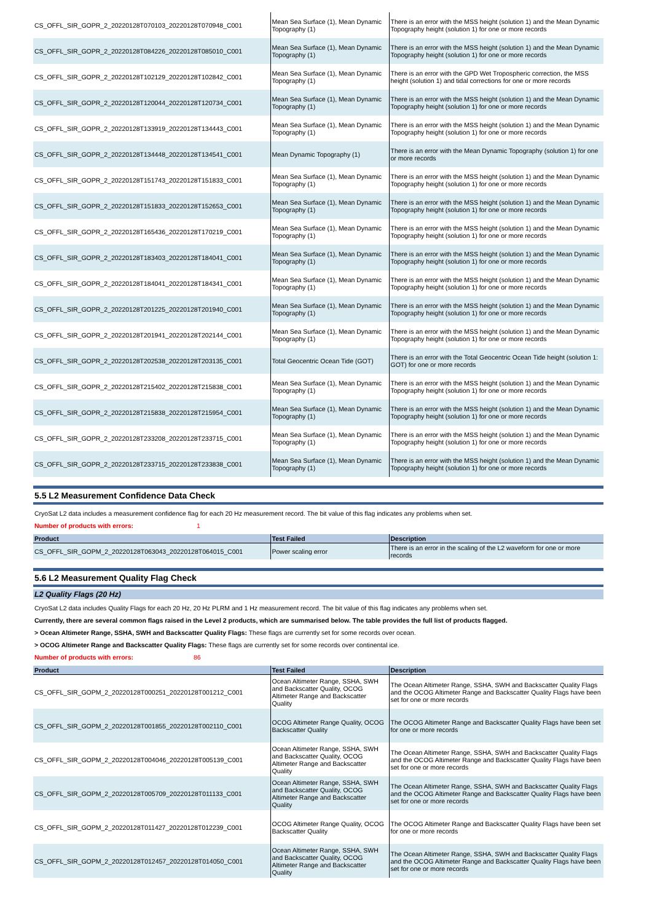| CS_OFFL_SIR_GOPR_2_20220128T070103_20220128T070948_C001 | Mean Sea Surface (1), Mean Dynamic Topography (1) | There is an error with the MSS height (solution 1) and the Mean Dynamic Topography height (solution 1) for one or more records |
| CS_OFFL_SIR_GOPR_2_20220128T084226_20220128T085010_C001 | Mean Sea Surface (1), Mean Dynamic Topography (1) | There is an error with the MSS height (solution 1) and the Mean Dynamic Topography height (solution 1) for one or more records |
| CS_OFFL_SIR_GOPR_2_20220128T102129_20220128T102842_C001 | Mean Sea Surface (1), Mean Dynamic Topography (1) | There is an error with the GPD Wet Tropospheric correction, the MSS height (solution 1) and tidal corrections for one or more records |
| CS_OFFL_SIR_GOPR_2_20220128T120044_20220128T120734_C001 | Mean Sea Surface (1), Mean Dynamic Topography (1) | There is an error with the MSS height (solution 1) and the Mean Dynamic Topography height (solution 1) for one or more records |
| CS_OFFL_SIR_GOPR_2_20220128T133919_20220128T134443_C001 | Mean Sea Surface (1), Mean Dynamic Topography (1) | There is an error with the MSS height (solution 1) and the Mean Dynamic Topography height (solution 1) for one or more records |
| CS_OFFL_SIR_GOPR_2_20220128T134448_20220128T134541_C001 | Mean Dynamic Topography (1) | There is an error with the Mean Dynamic Topography (solution 1) for one or more records |
| CS_OFFL_SIR_GOPR_2_20220128T151743_20220128T151833_C001 | Mean Sea Surface (1), Mean Dynamic Topography (1) | There is an error with the MSS height (solution 1) and the Mean Dynamic Topography height (solution 1) for one or more records |
| CS_OFFL_SIR_GOPR_2_20220128T151833_20220128T152653_C001 | Mean Sea Surface (1), Mean Dynamic Topography (1) | There is an error with the MSS height (solution 1) and the Mean Dynamic Topography height (solution 1) for one or more records |
| CS_OFFL_SIR_GOPR_2_20220128T165436_20220128T170219_C001 | Mean Sea Surface (1), Mean Dynamic Topography (1) | There is an error with the MSS height (solution 1) and the Mean Dynamic Topography height (solution 1) for one or more records |
| CS_OFFL_SIR_GOPR_2_20220128T183403_20220128T184041_C001 | Mean Sea Surface (1), Mean Dynamic Topography (1) | There is an error with the MSS height (solution 1) and the Mean Dynamic Topography height (solution 1) for one or more records |
| CS_OFFL_SIR_GOPR_2_20220128T184041_20220128T184341_C001 | Mean Sea Surface (1), Mean Dynamic Topography (1) | There is an error with the MSS height (solution 1) and the Mean Dynamic Topography height (solution 1) for one or more records |
| CS_OFFL_SIR_GOPR_2_20220128T201225_20220128T201940_C001 | Mean Sea Surface (1), Mean Dynamic Topography (1) | There is an error with the MSS height (solution 1) and the Mean Dynamic Topography height (solution 1) for one or more records |
| CS_OFFL_SIR_GOPR_2_20220128T201941_20220128T202144_C001 | Mean Sea Surface (1), Mean Dynamic Topography (1) | There is an error with the MSS height (solution 1) and the Mean Dynamic Topography height (solution 1) for one or more records |
| CS_OFFL_SIR_GOPR_2_20220128T202538_20220128T203135_C001 | Total Geocentric Ocean Tide (GOT) | There is an error with the Total Geocentric Ocean Tide height (solution 1: GOT) for one or more records |
| CS_OFFL_SIR_GOPR_2_20220128T215402_20220128T215838_C001 | Mean Sea Surface (1), Mean Dynamic Topography (1) | There is an error with the MSS height (solution 1) and the Mean Dynamic Topography height (solution 1) for one or more records |
| CS_OFFL_SIR_GOPR_2_20220128T215838_20220128T215954_C001 | Mean Sea Surface (1), Mean Dynamic Topography (1) | There is an error with the MSS height (solution 1) and the Mean Dynamic Topography height (solution 1) for one or more records |
| CS_OFFL_SIR_GOPR_2_20220128T233208_20220128T233715_C001 | Mean Sea Surface (1), Mean Dynamic Topography (1) | There is an error with the MSS height (solution 1) and the Mean Dynamic Topography height (solution 1) for one or more records |
| CS_OFFL_SIR_GOPR_2_20220128T233715_20220128T233838_C001 | Mean Sea Surface (1), Mean Dynamic Topography (1) | There is an error with the MSS height (solution 1) and the Mean Dynamic Topography height (solution 1) for one or more records |
5.5 L2 Measurement Confidence Data Check
CryoSat L2 data includes a measurement confidence flag for each 20 Hz measurement record. The bit value of this flag indicates any problems when set.
Number of products with errors: 1
| Product | Test Failed | Description |
| --- | --- | --- |
| CS_OFFL_SIR_GOPM_2_20220128T063043_20220128T064015_C001 | Power scaling error | There is an error in the scaling of the L2 waveform for one or more records |
5.6 L2 Measurement Quality Flag Check
L2 Quality Flags (20 Hz)
CryoSat L2 data includes Quality Flags for each 20 Hz, 20 Hz PLRM and 1 Hz measurement record. The bit value of this flag indicates any problems when set.
Currently, there are several common flags raised in the Level 2 products, which are summarised below. The table provides the full list of products flagged.
> Ocean Altimeter Range, SSHA, SWH and Backscatter Quality Flags: These flags are currently set for some records over ocean.
> OCOG Altimeter Range and Backscatter Quality Flags: These flags are currently set for some records over continental ice.
Number of products with errors: 86
| Product | Test Failed | Description |
| --- | --- | --- |
| CS_OFFL_SIR_GOPM_2_20220128T000251_20220128T001212_C001 | Ocean Altimeter Range, SSHA, SWH and Backscatter Quality, OCOG Altimeter Range and Backscatter Quality | The Ocean Altimeter Range, SSHA, SWH and Backscatter Quality Flags and the OCOG Altimeter Range and Backscatter Quality Flags have been set for one or more records |
| CS_OFFL_SIR_GOPM_2_20220128T001855_20220128T002110_C001 | OCOG Altimeter Range Quality, OCOG Backscatter Quality | The OCOG Altimeter Range and Backscatter Quality Flags have been set for one or more records |
| CS_OFFL_SIR_GOPM_2_20220128T004046_20220128T005139_C001 | Ocean Altimeter Range, SSHA, SWH and Backscatter Quality, OCOG Altimeter Range and Backscatter Quality | The Ocean Altimeter Range, SSHA, SWH and Backscatter Quality Flags and the OCOG Altimeter Range and Backscatter Quality Flags have been set for one or more records |
| CS_OFFL_SIR_GOPM_2_20220128T005709_20220128T011133_C001 | Ocean Altimeter Range, SSHA, SWH and Backscatter Quality, OCOG Altimeter Range and Backscatter Quality | The Ocean Altimeter Range, SSHA, SWH and Backscatter Quality Flags and the OCOG Altimeter Range and Backscatter Quality Flags have been set for one or more records |
| CS_OFFL_SIR_GOPM_2_20220128T011427_20220128T012239_C001 | OCOG Altimeter Range Quality, OCOG Backscatter Quality | The OCOG Altimeter Range and Backscatter Quality Flags have been set for one or more records |
| CS_OFFL_SIR_GOPM_2_20220128T012457_20220128T014050_C001 | Ocean Altimeter Range, SSHA, SWH and Backscatter Quality, OCOG Altimeter Range and Backscatter Quality | The Ocean Altimeter Range, SSHA, SWH and Backscatter Quality Flags and the OCOG Altimeter Range and Backscatter Quality Flags have been set for one or more records |